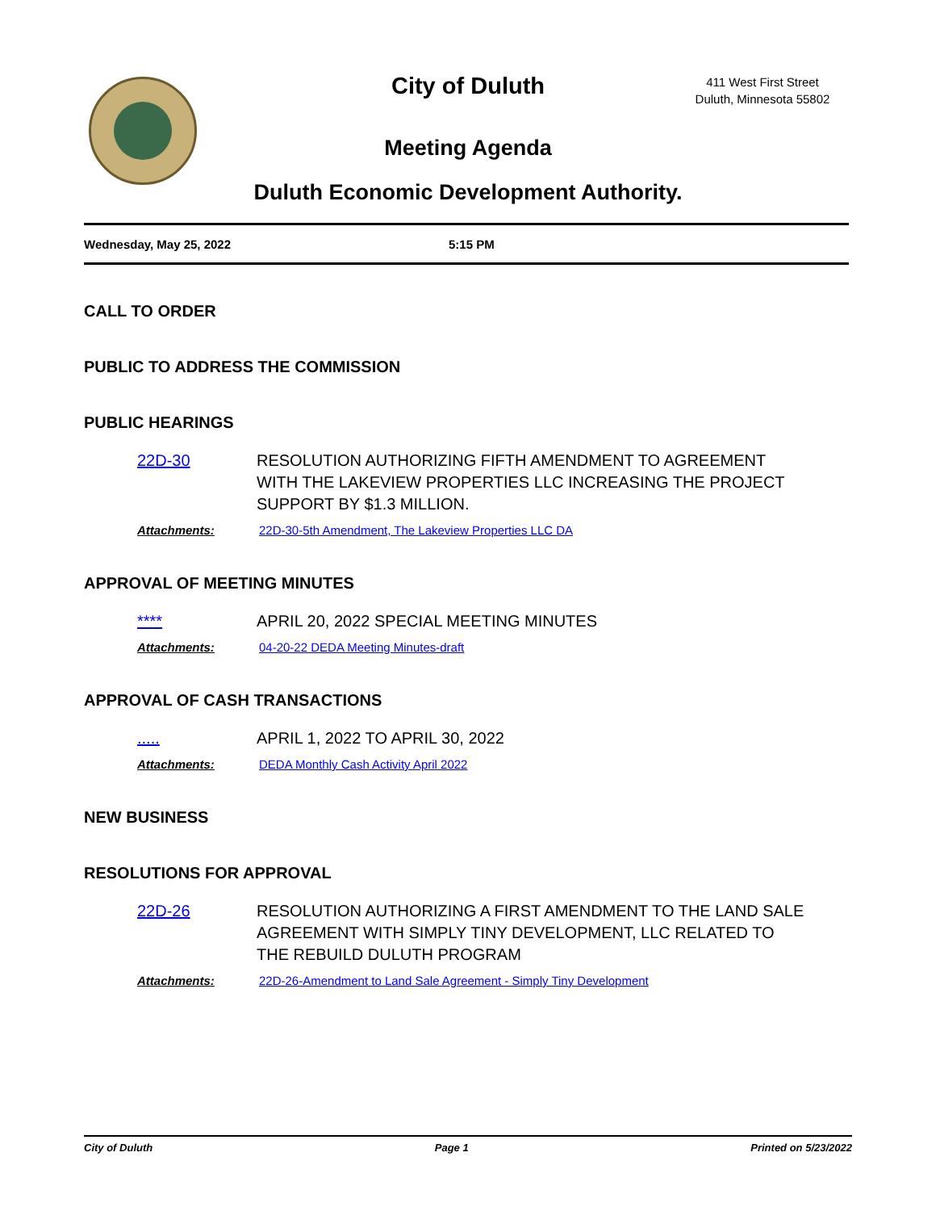City of Duluth
411 West First Street
Duluth, Minnesota 55802
Meeting Agenda
Duluth Economic Development Authority.
Wednesday, May 25, 2022 5:15 PM
CALL TO ORDER
PUBLIC TO ADDRESS THE COMMISSION
PUBLIC HEARINGS
22D-30 RESOLUTION AUTHORIZING FIFTH AMENDMENT TO AGREEMENT WITH THE LAKEVIEW PROPERTIES LLC INCREASING THE PROJECT SUPPORT BY $1.3 MILLION.
Attachments: 22D-30-5th Amendment, The Lakeview Properties LLC DA
APPROVAL OF MEETING MINUTES
**** APRIL 20, 2022 SPECIAL MEETING MINUTES
Attachments: 04-20-22 DEDA Meeting Minutes-draft
APPROVAL OF CASH TRANSACTIONS
..... APRIL 1, 2022 TO APRIL 30, 2022
Attachments: DEDA Monthly Cash Activity April 2022
NEW BUSINESS
RESOLUTIONS FOR APPROVAL
22D-26 RESOLUTION AUTHORIZING A FIRST AMENDMENT TO THE LAND SALE
AGREEMENT WITH SIMPLY TINY DEVELOPMENT, LLC RELATED TO THE REBUILD DULUTH PROGRAM
Attachments: 22D-26-Amendment to Land Sale Agreement - Simply Tiny Development
City of Duluth Page 1 Printed on 5/23/2022